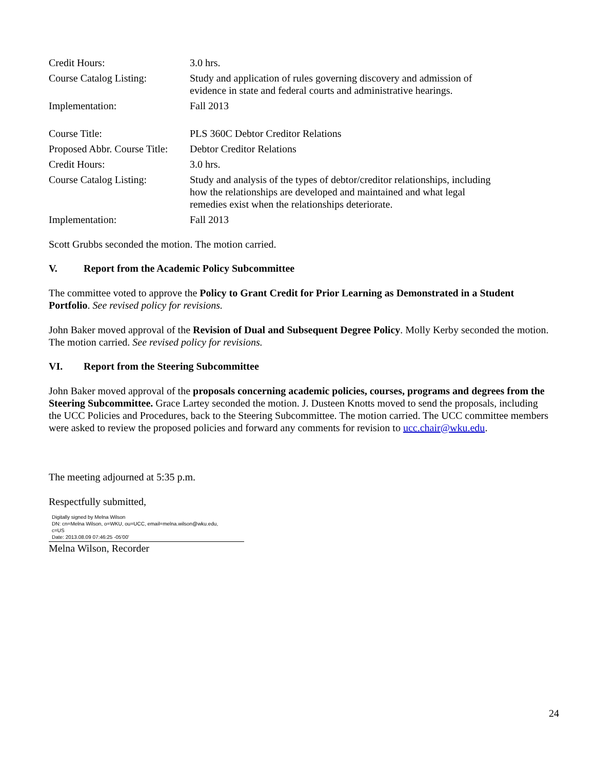| Credit Hours: | 3.0 hrs. |
| Course Catalog Listing: | Study and application of rules governing discovery and admission of evidence in state and federal courts and administrative hearings. |
| Implementation: | Fall 2013 |
| Course Title: | PLS 360C Debtor Creditor Relations |
| Proposed Abbr. Course Title: | Debtor Creditor Relations |
| Credit Hours: | 3.0 hrs. |
| Course Catalog Listing: | Study and analysis of the types of debtor/creditor relationships, including how the relationships are developed and maintained and what legal remedies exist when the relationships deteriorate. |
| Implementation: | Fall 2013 |
Scott Grubbs seconded the motion. The motion carried.
V. Report from the Academic Policy Subcommittee
The committee voted to approve the Policy to Grant Credit for Prior Learning as Demonstrated in a Student Portfolio. See revised policy for revisions.
John Baker moved approval of the Revision of Dual and Subsequent Degree Policy. Molly Kerby seconded the motion. The motion carried. See revised policy for revisions.
VI. Report from the Steering Subcommittee
John Baker moved approval of the proposals concerning academic policies, courses, programs and degrees from the Steering Subcommittee. Grace Lartey seconded the motion. J. Dusteen Knotts moved to send the proposals, including the UCC Policies and Procedures, back to the Steering Subcommittee. The motion carried. The UCC committee members were asked to review the proposed policies and forward any comments for revision to ucc.chair@wku.edu.
The meeting adjourned at 5:35 p.m.
Respectfully submitted,
Digitally signed by Melna Wilson
DN: cn=Melna Wilson, o=WKU, ou=UCC, email=melna.wilson@wku.edu,
c=US
Date: 2013.08.09 07:46:25 -05'00'
Melna Wilson, Recorder
24